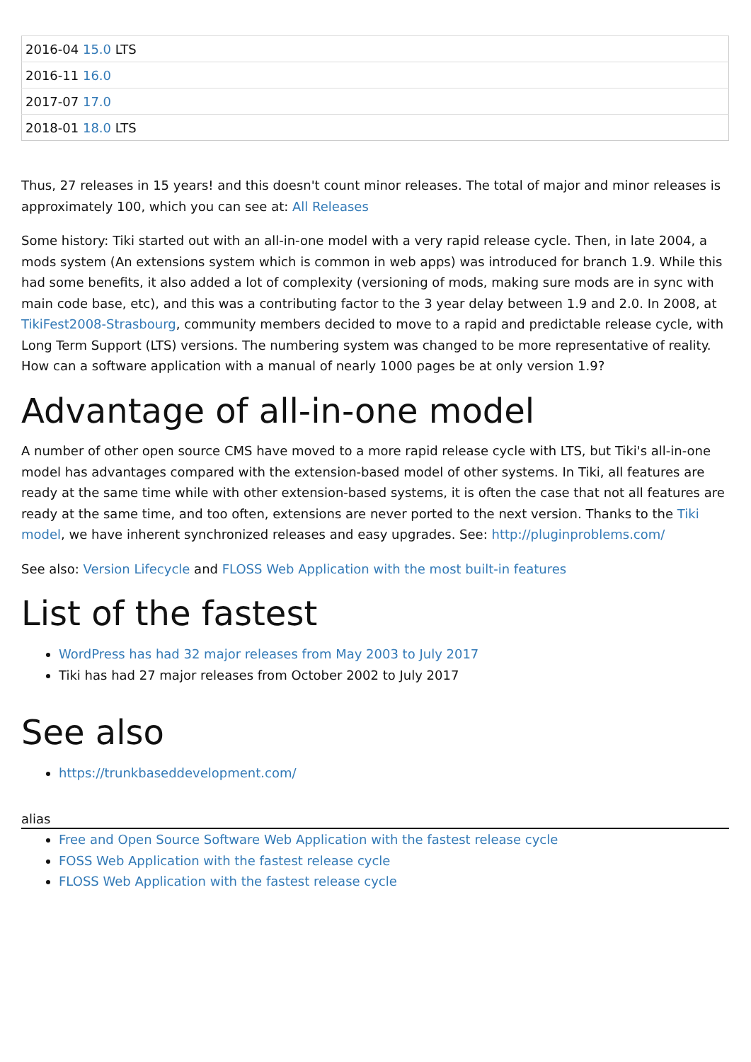| 2016-04 15.0 LTS |
| 2016-11 16.0 |
| 2017-07 17.0 |
| 2018-01 18.0 LTS |
Thus, 27 releases in 15 years! and this doesn't count minor releases. The total of major and minor releases is approximately 100, which you can see at: All Releases
Some history: Tiki started out with an all-in-one model with a very rapid release cycle. Then, in late 2004, a mods system (An extensions system which is common in web apps) was introduced for branch 1.9. While this had some benefits, it also added a lot of complexity (versioning of mods, making sure mods are in sync with main code base, etc), and this was a contributing factor to the 3 year delay between 1.9 and 2.0. In 2008, at TikiFest2008-Strasbourg, community members decided to move to a rapid and predictable release cycle, with Long Term Support (LTS) versions. The numbering system was changed to be more representative of reality. How can a software application with a manual of nearly 1000 pages be at only version 1.9?
Advantage of all-in-one model
A number of other open source CMS have moved to a more rapid release cycle with LTS, but Tiki's all-in-one model has advantages compared with the extension-based model of other systems. In Tiki, all features are ready at the same time while with other extension-based systems, it is often the case that not all features are ready at the same time, and too often, extensions are never ported to the next version. Thanks to the Tiki model, we have inherent synchronized releases and easy upgrades. See: http://pluginproblems.com/
See also: Version Lifecycle and FLOSS Web Application with the most built-in features
List of the fastest
WordPress has had 32 major releases from May 2003 to July 2017
Tiki has had 27 major releases from October 2002 to July 2017
See also
https://trunkbaseddevelopment.com/
alias
Free and Open Source Software Web Application with the fastest release cycle
FOSS Web Application with the fastest release cycle
FLOSS Web Application with the fastest release cycle